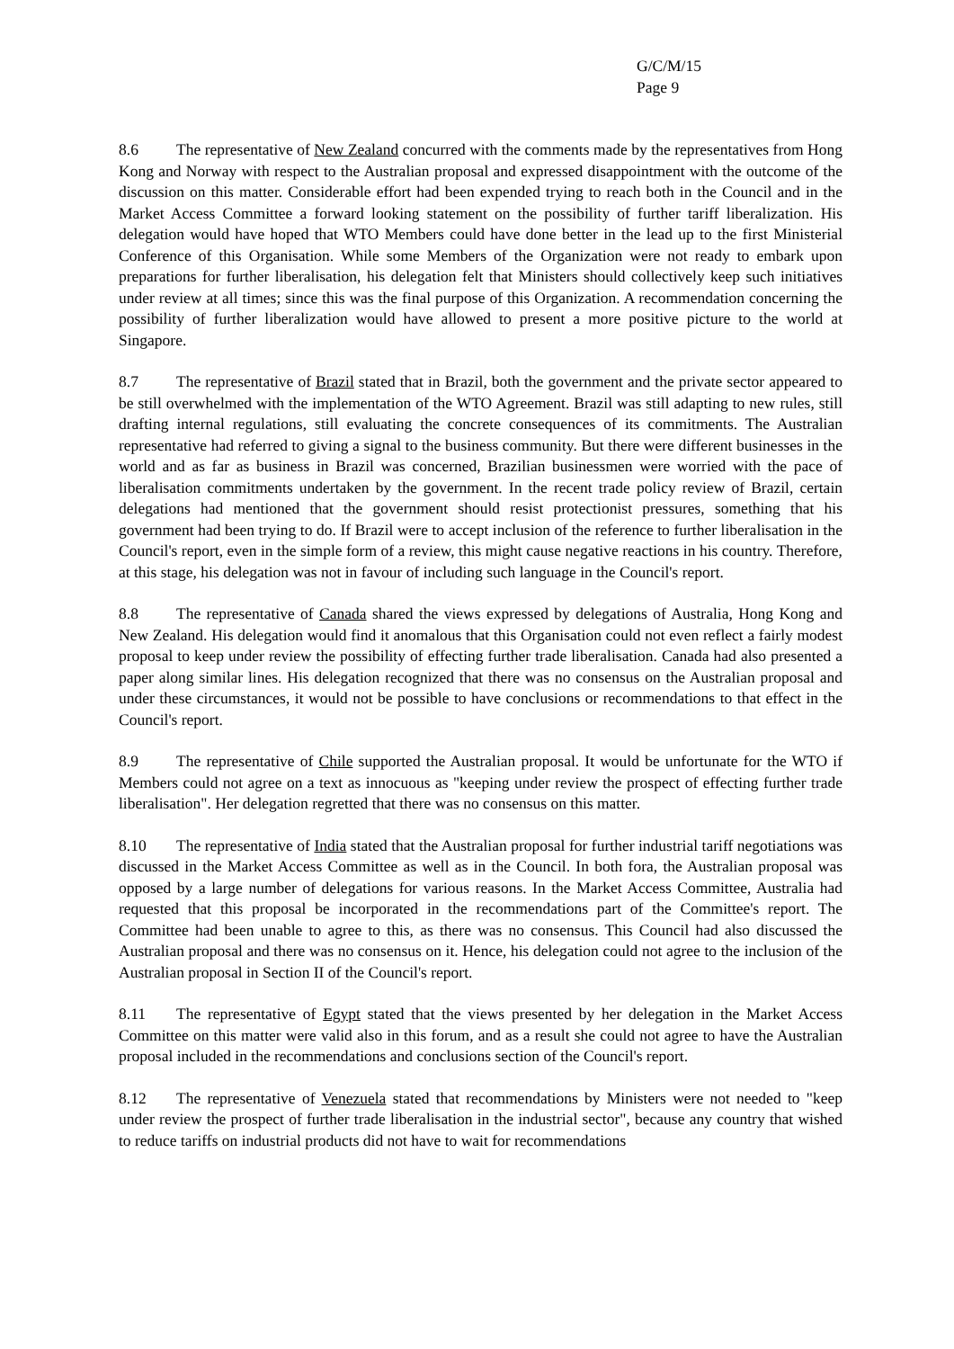G/C/M/15
Page 9
8.6 The representative of New Zealand concurred with the comments made by the representatives from Hong Kong and Norway with respect to the Australian proposal and expressed disappointment with the outcome of the discussion on this matter. Considerable effort had been expended trying to reach both in the Council and in the Market Access Committee a forward looking statement on the possibility of further tariff liberalization. His delegation would have hoped that WTO Members could have done better in the lead up to the first Ministerial Conference of this Organisation. While some Members of the Organization were not ready to embark upon preparations for further liberalisation, his delegation felt that Ministers should collectively keep such initiatives under review at all times; since this was the final purpose of this Organization. A recommendation concerning the possibility of further liberalization would have allowed to present a more positive picture to the world at Singapore.
8.7 The representative of Brazil stated that in Brazil, both the government and the private sector appeared to be still overwhelmed with the implementation of the WTO Agreement. Brazil was still adapting to new rules, still drafting internal regulations, still evaluating the concrete consequences of its commitments. The Australian representative had referred to giving a signal to the business community. But there were different businesses in the world and as far as business in Brazil was concerned, Brazilian businessmen were worried with the pace of liberalisation commitments undertaken by the government. In the recent trade policy review of Brazil, certain delegations had mentioned that the government should resist protectionist pressures, something that his government had been trying to do. If Brazil were to accept inclusion of the reference to further liberalisation in the Council's report, even in the simple form of a review, this might cause negative reactions in his country. Therefore, at this stage, his delegation was not in favour of including such language in the Council's report.
8.8 The representative of Canada shared the views expressed by delegations of Australia, Hong Kong and New Zealand. His delegation would find it anomalous that this Organisation could not even reflect a fairly modest proposal to keep under review the possibility of effecting further trade liberalisation. Canada had also presented a paper along similar lines. His delegation recognized that there was no consensus on the Australian proposal and under these circumstances, it would not be possible to have conclusions or recommendations to that effect in the Council's report.
8.9 The representative of Chile supported the Australian proposal. It would be unfortunate for the WTO if Members could not agree on a text as innocuous as "keeping under review the prospect of effecting further trade liberalisation". Her delegation regretted that there was no consensus on this matter.
8.10 The representative of India stated that the Australian proposal for further industrial tariff negotiations was discussed in the Market Access Committee as well as in the Council. In both fora, the Australian proposal was opposed by a large number of delegations for various reasons. In the Market Access Committee, Australia had requested that this proposal be incorporated in the recommendations part of the Committee's report. The Committee had been unable to agree to this, as there was no consensus. This Council had also discussed the Australian proposal and there was no consensus on it. Hence, his delegation could not agree to the inclusion of the Australian proposal in Section II of the Council's report.
8.11 The representative of Egypt stated that the views presented by her delegation in the Market Access Committee on this matter were valid also in this forum, and as a result she could not agree to have the Australian proposal included in the recommendations and conclusions section of the Council's report.
8.12 The representative of Venezuela stated that recommendations by Ministers were not needed to "keep under review the prospect of further trade liberalisation in the industrial sector", because any country that wished to reduce tariffs on industrial products did not have to wait for recommendations